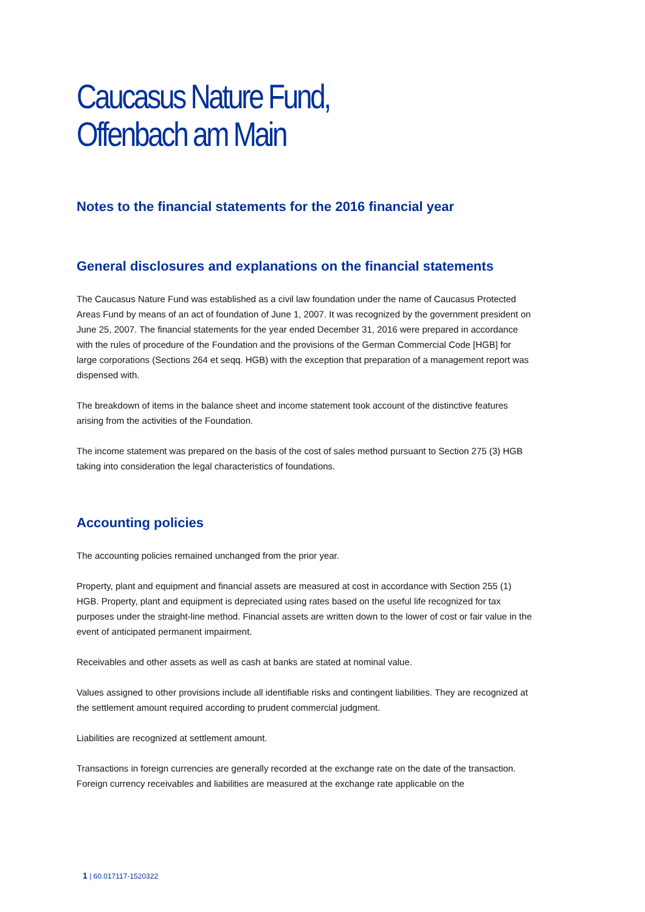Caucasus Nature Fund,
Offenbach am Main
Notes to the financial statements for the 2016 financial year
General disclosures and explanations on the financial statements
The Caucasus Nature Fund was established as a civil law foundation under the name of Caucasus Protected Areas Fund by means of an act of foundation of June 1, 2007. It was recognized by the government president on June 25, 2007. The financial statements for the year ended December 31, 2016 were prepared in accordance with the rules of procedure of the Foundation and the provisions of the German Commercial Code [HGB] for large corporations (Sections 264 et seqq. HGB) with the exception that preparation of a management report was dispensed with.
The breakdown of items in the balance sheet and income statement took account of the distinctive features arising from the activities of the Foundation.
The income statement was prepared on the basis of the cost of sales method pursuant to Section 275 (3) HGB taking into consideration the legal characteristics of foundations.
Accounting policies
The accounting policies remained unchanged from the prior year.
Property, plant and equipment and financial assets are measured at cost in accordance with Section 255 (1) HGB. Property, plant and equipment is depreciated using rates based on the useful life recognized for tax purposes under the straight-line method. Financial assets are written down to the lower of cost or fair value in the event of anticipated permanent impairment.
Receivables and other assets as well as cash at banks are stated at nominal value.
Values assigned to other provisions include all identifiable risks and contingent liabilities. They are recognized at the settlement amount required according to prudent commercial judgment.
Liabilities are recognized at settlement amount.
Transactions in foreign currencies are generally recorded at the exchange rate on the date of the transaction. Foreign currency receivables and liabilities are measured at the exchange rate applicable on the
1 | 60.017117-1520322